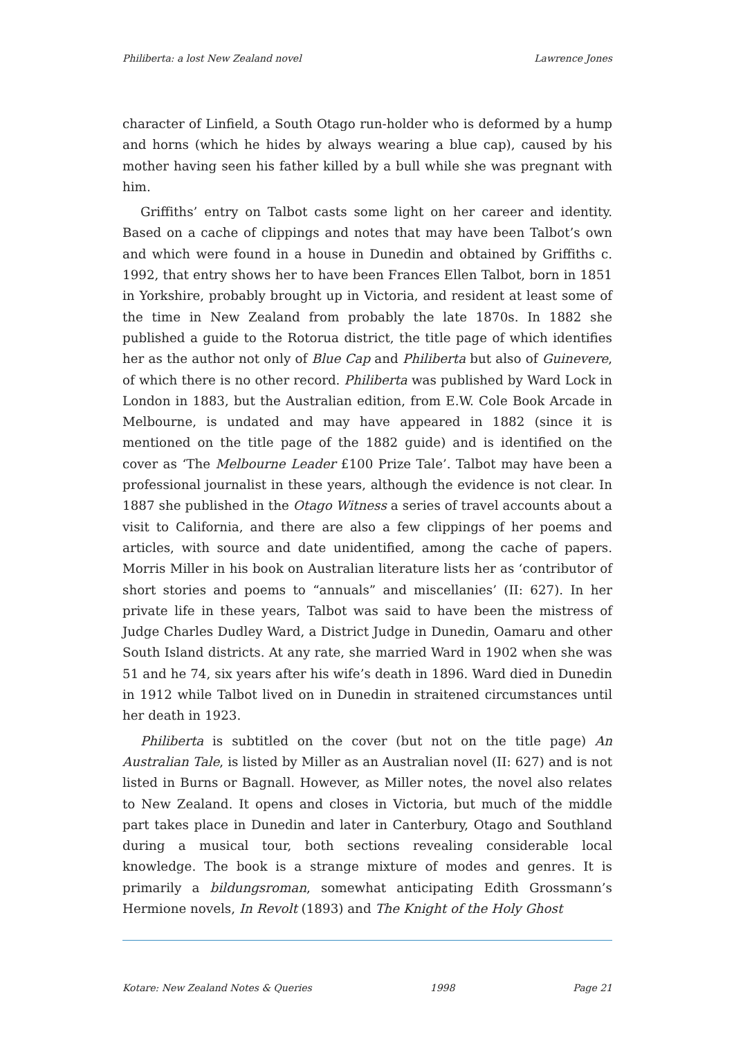Philiberta: a lost New Zealand novel Lawrence Jones
character of Linfield, a South Otago run-holder who is deformed by a hump and horns (which he hides by always wearing a blue cap), caused by his mother having seen his father killed by a bull while she was pregnant with him.
Griffiths’ entry on Talbot casts some light on her career and identity. Based on a cache of clippings and notes that may have been Talbot’s own and which were found in a house in Dunedin and obtained by Griffiths c. 1992, that entry shows her to have been Frances Ellen Talbot, born in 1851 in Yorkshire, probably brought up in Victoria, and resident at least some of the time in New Zealand from probably the late 1870s. In 1882 she published a guide to the Rotorua district, the title page of which identifies her as the author not only of Blue Cap and Philiberta but also of Guinevere, of which there is no other record. Philiberta was published by Ward Lock in London in 1883, but the Australian edition, from E.W. Cole Book Arcade in Melbourne, is undated and may have appeared in 1882 (since it is mentioned on the title page of the 1882 guide) and is identified on the cover as ‘The Melbourne Leader £100 Prize Tale’. Talbot may have been a professional journalist in these years, although the evidence is not clear. In 1887 she published in the Otago Witness a series of travel accounts about a visit to California, and there are also a few clippings of her poems and articles, with source and date unidentified, among the cache of papers. Morris Miller in his book on Australian literature lists her as ‘contributor of short stories and poems to “annuals” and miscellanies’ (II: 627). In her private life in these years, Talbot was said to have been the mistress of Judge Charles Dudley Ward, a District Judge in Dunedin, Oamaru and other South Island districts. At any rate, she married Ward in 1902 when she was 51 and he 74, six years after his wife’s death in 1896. Ward died in Dunedin in 1912 while Talbot lived on in Dunedin in straitened circumstances until her death in 1923.
Philiberta is subtitled on the cover (but not on the title page) An Australian Tale, is listed by Miller as an Australian novel (II: 627) and is not listed in Burns or Bagnall. However, as Miller notes, the novel also relates to New Zealand. It opens and closes in Victoria, but much of the middle part takes place in Dunedin and later in Canterbury, Otago and Southland during a musical tour, both sections revealing considerable local knowledge. The book is a strange mixture of modes and genres. It is primarily a bildungsroman, somewhat anticipating Edith Grossmann’s Hermione novels, In Revolt (1893) and The Knight of the Holy Ghost
Kotare: New Zealand Notes & Queries 1998 Page 21